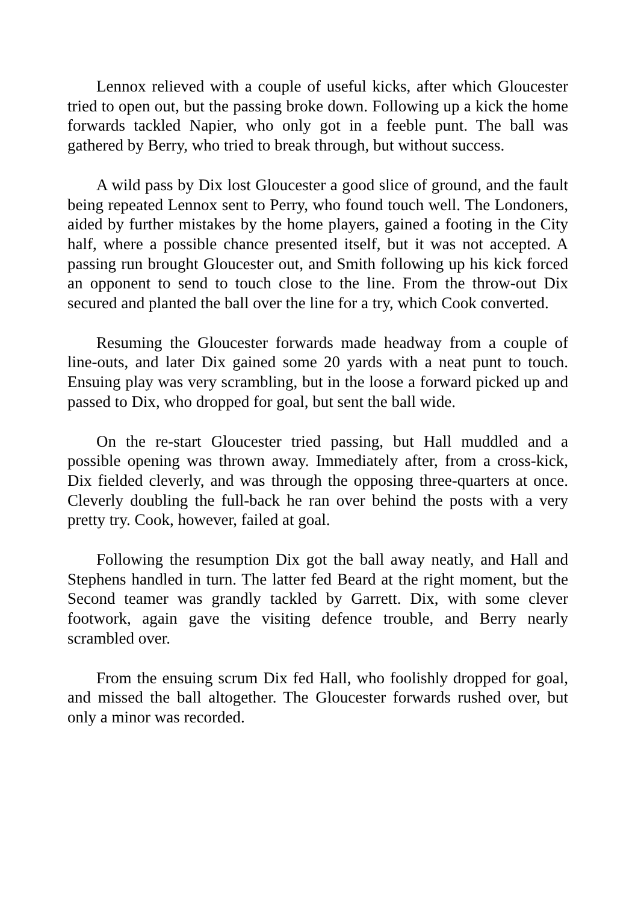Lennox relieved with a couple of useful kicks, after which Gloucester tried to open out, but the passing broke down. Following up a kick the home forwards tackled Napier, who only got in a feeble punt. The ball was gathered by Berry, who tried to break through, but without success.
A wild pass by Dix lost Gloucester a good slice of ground, and the fault being repeated Lennox sent to Perry, who found touch well. The Londoners, aided by further mistakes by the home players, gained a footing in the City half, where a possible chance presented itself, but it was not accepted. A passing run brought Gloucester out, and Smith following up his kick forced an opponent to send to touch close to the line. From the throw-out Dix secured and planted the ball over the line for a try, which Cook converted.
Resuming the Gloucester forwards made headway from a couple of line-outs, and later Dix gained some 20 yards with a neat punt to touch. Ensuing play was very scrambling, but in the loose a forward picked up and passed to Dix, who dropped for goal, but sent the ball wide.
On the re-start Gloucester tried passing, but Hall muddled and a possible opening was thrown away. Immediately after, from a cross-kick, Dix fielded cleverly, and was through the opposing three-quarters at once. Cleverly doubling the full-back he ran over behind the posts with a very pretty try. Cook, however, failed at goal.
Following the resumption Dix got the ball away neatly, and Hall and Stephens handled in turn. The latter fed Beard at the right moment, but the Second teamer was grandly tackled by Garrett. Dix, with some clever footwork, again gave the visiting defence trouble, and Berry nearly scrambled over.
From the ensuing scrum Dix fed Hall, who foolishly dropped for goal, and missed the ball altogether. The Gloucester forwards rushed over, but only a minor was recorded.